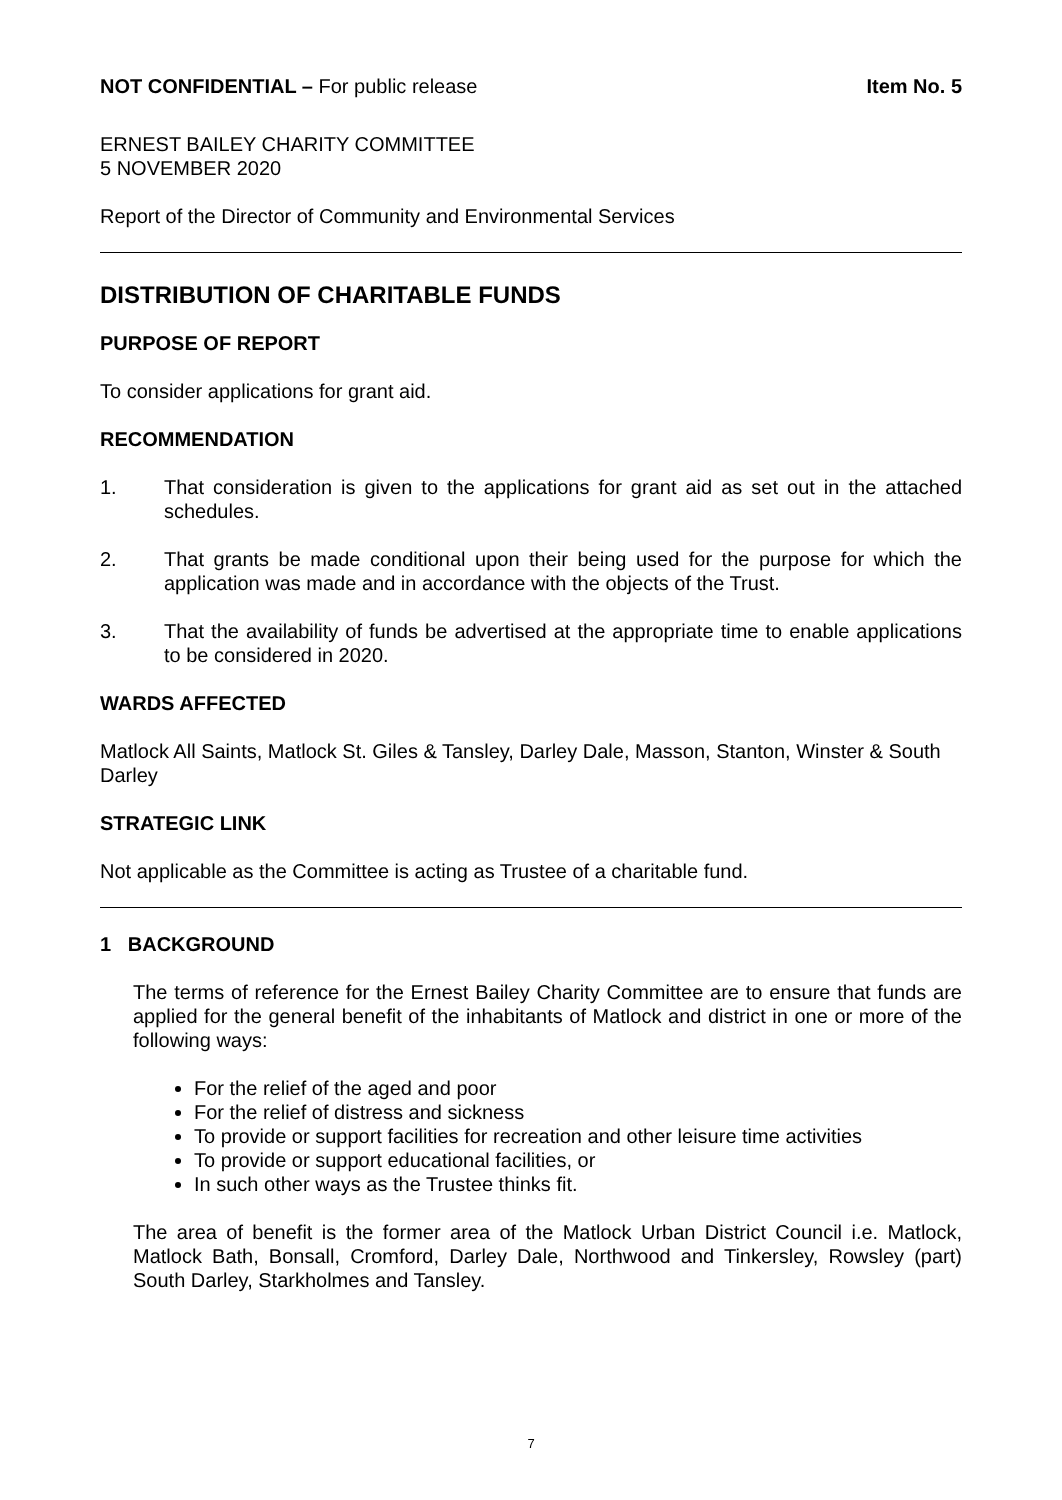NOT CONFIDENTIAL – For public release
Item No. 5
ERNEST BAILEY CHARITY COMMITTEE
5 NOVEMBER 2020
Report of the Director of Community and Environmental Services
DISTRIBUTION OF CHARITABLE FUNDS
PURPOSE OF REPORT
To consider applications for grant aid.
RECOMMENDATION
1. That consideration is given to the applications for grant aid as set out in the attached schedules.
2. That grants be made conditional upon their being used for the purpose for which the application was made and in accordance with the objects of the Trust.
3. That the availability of funds be advertised at the appropriate time to enable applications to be considered in 2020.
WARDS AFFECTED
Matlock All Saints, Matlock St. Giles & Tansley, Darley Dale, Masson, Stanton, Winster & South Darley
STRATEGIC LINK
Not applicable as the Committee is acting as Trustee of a charitable fund.
1 BACKGROUND
The terms of reference for the Ernest Bailey Charity Committee are to ensure that funds are applied for the general benefit of the inhabitants of Matlock and district in one or more of the following ways:
For the relief of the aged and poor
For the relief of distress and sickness
To provide or support facilities for recreation and other leisure time activities
To provide or support educational facilities, or
In such other ways as the Trustee thinks fit.
The area of benefit is the former area of the Matlock Urban District Council i.e. Matlock, Matlock Bath, Bonsall, Cromford, Darley Dale, Northwood and Tinkersley, Rowsley (part) South Darley, Starkholmes and Tansley.
7